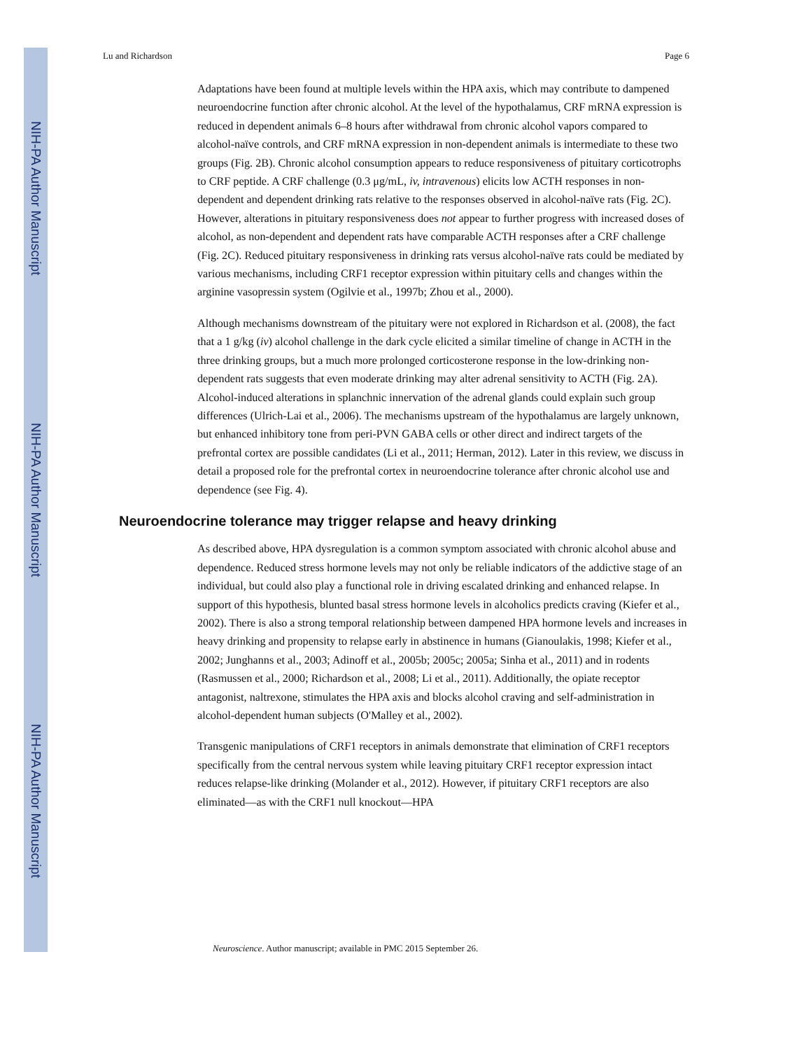NIH-PA Author Manuscript
NIH-PA Author Manuscript
NIH-PA Author Manuscript
Lu and Richardson Page 6
Adaptations have been found at multiple levels within the HPA axis, which may contribute to dampened neuroendocrine function after chronic alcohol. At the level of the hypothalamus, CRF mRNA expression is reduced in dependent animals 6–8 hours after withdrawal from chronic alcohol vapors compared to alcohol-naïve controls, and CRF mRNA expression in non-dependent animals is intermediate to these two groups (Fig. 2B). Chronic alcohol consumption appears to reduce responsiveness of pituitary corticotrophs to CRF peptide. A CRF challenge (0.3 μg/mL, iv, intravenous) elicits low ACTH responses in non-dependent and dependent drinking rats relative to the responses observed in alcohol-naïve rats (Fig. 2C). However, alterations in pituitary responsiveness does not appear to further progress with increased doses of alcohol, as non-dependent and dependent rats have comparable ACTH responses after a CRF challenge (Fig. 2C). Reduced pituitary responsiveness in drinking rats versus alcohol-naïve rats could be mediated by various mechanisms, including CRF1 receptor expression within pituitary cells and changes within the arginine vasopressin system (Ogilvie et al., 1997b; Zhou et al., 2000).
Although mechanisms downstream of the pituitary were not explored in Richardson et al. (2008), the fact that a 1 g/kg (iv) alcohol challenge in the dark cycle elicited a similar timeline of change in ACTH in the three drinking groups, but a much more prolonged corticosterone response in the low-drinking non-dependent rats suggests that even moderate drinking may alter adrenal sensitivity to ACTH (Fig. 2A). Alcohol-induced alterations in splanchnic innervation of the adrenal glands could explain such group differences (Ulrich-Lai et al., 2006). The mechanisms upstream of the hypothalamus are largely unknown, but enhanced inhibitory tone from peri-PVN GABA cells or other direct and indirect targets of the prefrontal cortex are possible candidates (Li et al., 2011; Herman, 2012). Later in this review, we discuss in detail a proposed role for the prefrontal cortex in neuroendocrine tolerance after chronic alcohol use and dependence (see Fig. 4).
Neuroendocrine tolerance may trigger relapse and heavy drinking
As described above, HPA dysregulation is a common symptom associated with chronic alcohol abuse and dependence. Reduced stress hormone levels may not only be reliable indicators of the addictive stage of an individual, but could also play a functional role in driving escalated drinking and enhanced relapse. In support of this hypothesis, blunted basal stress hormone levels in alcoholics predicts craving (Kiefer et al., 2002). There is also a strong temporal relationship between dampened HPA hormone levels and increases in heavy drinking and propensity to relapse early in abstinence in humans (Gianoulakis, 1998; Kiefer et al., 2002; Junghanns et al., 2003; Adinoff et al., 2005b; 2005c; 2005a; Sinha et al., 2011) and in rodents (Rasmussen et al., 2000; Richardson et al., 2008; Li et al., 2011). Additionally, the opiate receptor antagonist, naltrexone, stimulates the HPA axis and blocks alcohol craving and self-administration in alcohol-dependent human subjects (O'Malley et al., 2002).
Transgenic manipulations of CRF1 receptors in animals demonstrate that elimination of CRF1 receptors specifically from the central nervous system while leaving pituitary CRF1 receptor expression intact reduces relapse-like drinking (Molander et al., 2012). However, if pituitary CRF1 receptors are also eliminated—as with the CRF1 null knockout—HPA
Neuroscience. Author manuscript; available in PMC 2015 September 26.